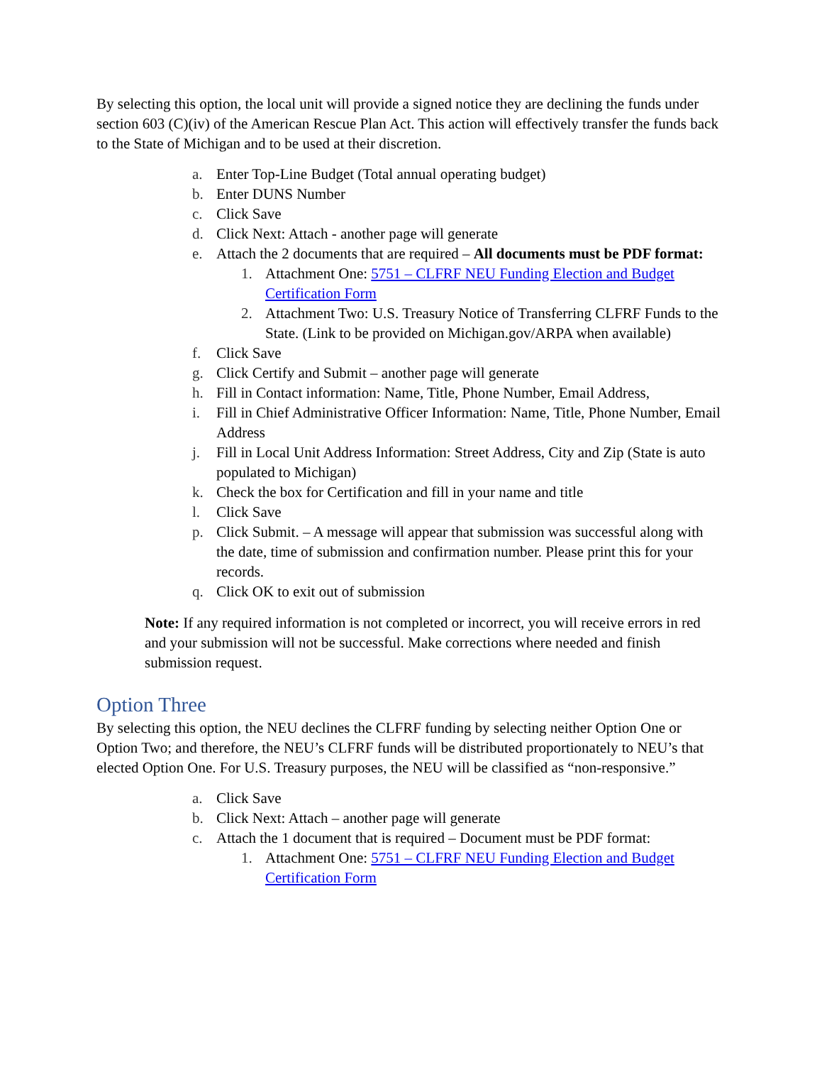By selecting this option, the local unit will provide a signed notice they are declining the funds under section 603 (C)(iv) of the American Rescue Plan Act. This action will effectively transfer the funds back to the State of Michigan and to be used at their discretion.
a. Enter Top-Line Budget (Total annual operating budget)
b. Enter DUNS Number
c. Click Save
d. Click Next: Attach - another page will generate
e. Attach the 2 documents that are required – All documents must be PDF format:
1. Attachment One: 5751 – CLFRF NEU Funding Election and Budget Certification Form
2. Attachment Two: U.S. Treasury Notice of Transferring CLFRF Funds to the State. (Link to be provided on Michigan.gov/ARPA when available)
f. Click Save
g. Click Certify and Submit – another page will generate
h. Fill in Contact information: Name, Title, Phone Number, Email Address,
i. Fill in Chief Administrative Officer Information: Name, Title, Phone Number, Email Address
j. Fill in Local Unit Address Information: Street Address, City and Zip (State is auto populated to Michigan)
k. Check the box for Certification and fill in your name and title
l. Click Save
p. Click Submit. – A message will appear that submission was successful along with the date, time of submission and confirmation number. Please print this for your records.
q. Click OK to exit out of submission
Note: If any required information is not completed or incorrect, you will receive errors in red and your submission will not be successful. Make corrections where needed and finish submission request.
Option Three
By selecting this option, the NEU declines the CLFRF funding by selecting neither Option One or Option Two; and therefore, the NEU’s CLFRF funds will be distributed proportionately to NEU’s that elected Option One. For U.S. Treasury purposes, the NEU will be classified as “non-responsive.”
a. Click Save
b. Click Next: Attach – another page will generate
c. Attach the 1 document that is required – Document must be PDF format:
1. Attachment One: 5751 – CLFRF NEU Funding Election and Budget Certification Form